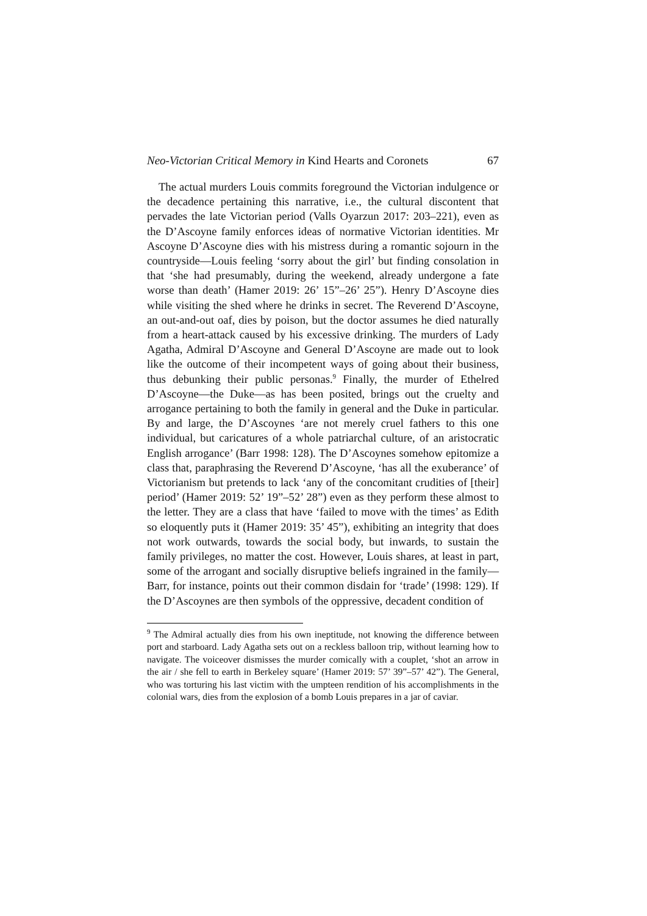Neo-Victorian Critical Memory in Kind Hearts and Coronets 67
The actual murders Louis commits foreground the Victorian indulgence or the decadence pertaining this narrative, i.e., the cultural discontent that pervades the late Victorian period (Valls Oyarzun 2017: 203–221), even as the D’Ascoyne family enforces ideas of normative Victorian identities. Mr Ascoyne D’Ascoyne dies with his mistress during a romantic sojourn in the countryside—Louis feeling ‘sorry about the girl’ but finding consolation in that ‘she had presumably, during the weekend, already undergone a fate worse than death’ (Hamer 2019: 26’ 15”–26’ 25”). Henry D’Ascoyne dies while visiting the shed where he drinks in secret. The Reverend D’Ascoyne, an out-and-out oaf, dies by poison, but the doctor assumes he died naturally from a heart-attack caused by his excessive drinking. The murders of Lady Agatha, Admiral D’Ascoyne and General D’Ascoyne are made out to look like the outcome of their incompetent ways of going about their business, thus debunking their public personas.<sup>9</sup> Finally, the murder of Ethelred D’Ascoyne—the Duke—as has been posited, brings out the cruelty and arrogance pertaining to both the family in general and the Duke in particular. By and large, the D’Ascoynes ‘are not merely cruel fathers to this one individual, but caricatures of a whole patriarchal culture, of an aristocratic English arrogance’ (Barr 1998: 128). The D’Ascoynes somehow epitomize a class that, paraphrasing the Reverend D’Ascoyne, ‘has all the exuberance’ of Victorianism but pretends to lack ‘any of the concomitant crudities of [their] period’ (Hamer 2019: 52’ 19”–52’ 28”) even as they perform these almost to the letter. They are a class that have ‘failed to move with the times’ as Edith so eloquently puts it (Hamer 2019: 35’ 45”), exhibiting an integrity that does not work outwards, towards the social body, but inwards, to sustain the family privileges, no matter the cost. However, Louis shares, at least in part, some of the arrogant and socially disruptive beliefs ingrained in the family—Barr, for instance, points out their common disdain for ‘trade’ (1998: 129). If the D’Ascoynes are then symbols of the oppressive, decadent condition of
<sup>9</sup> The Admiral actually dies from his own ineptitude, not knowing the difference between port and starboard. Lady Agatha sets out on a reckless balloon trip, without learning how to navigate. The voiceover dismisses the murder comically with a couplet, ‘shot an arrow in the air / she fell to earth in Berkeley square’ (Hamer 2019: 57’ 39”–57’ 42”). The General, who was torturing his last victim with the umpteen rendition of his accomplishments in the colonial wars, dies from the explosion of a bomb Louis prepares in a jar of caviar.